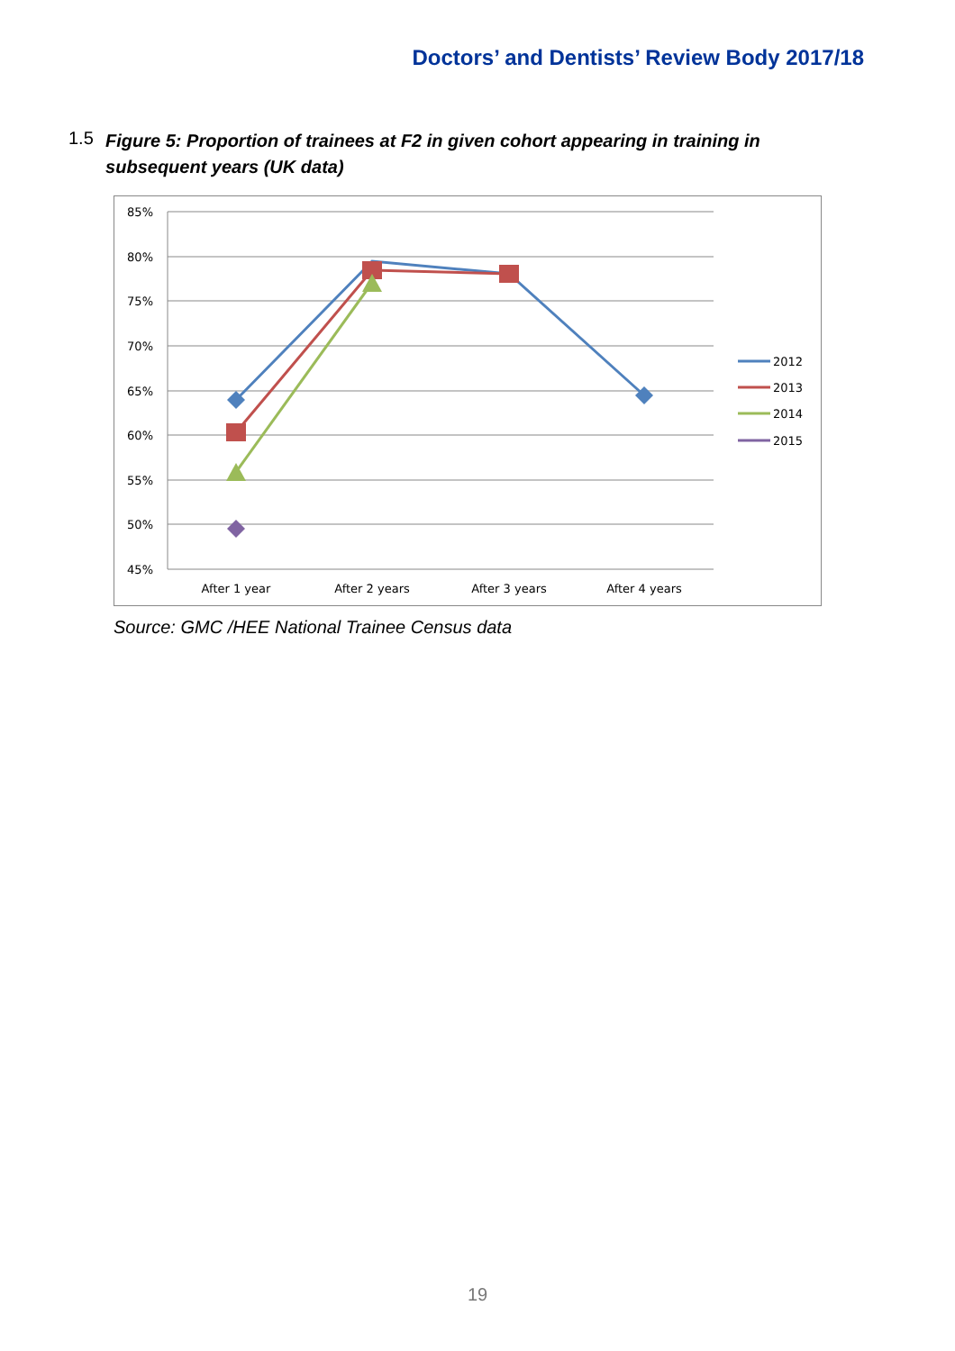Doctors’ and Dentists’ Review Body 2017/18
1.5
Figure 5: Proportion of trainees at F2 in given cohort appearing in training in subsequent years (UK data)
85%
80%
75%
70%
65%
60%
55%
50%
45%
After 1 year
After 2 years
After 3 years
After 4 years
2012
2013
2014
2015
Source: GMC /HEE National Trainee Census data
19